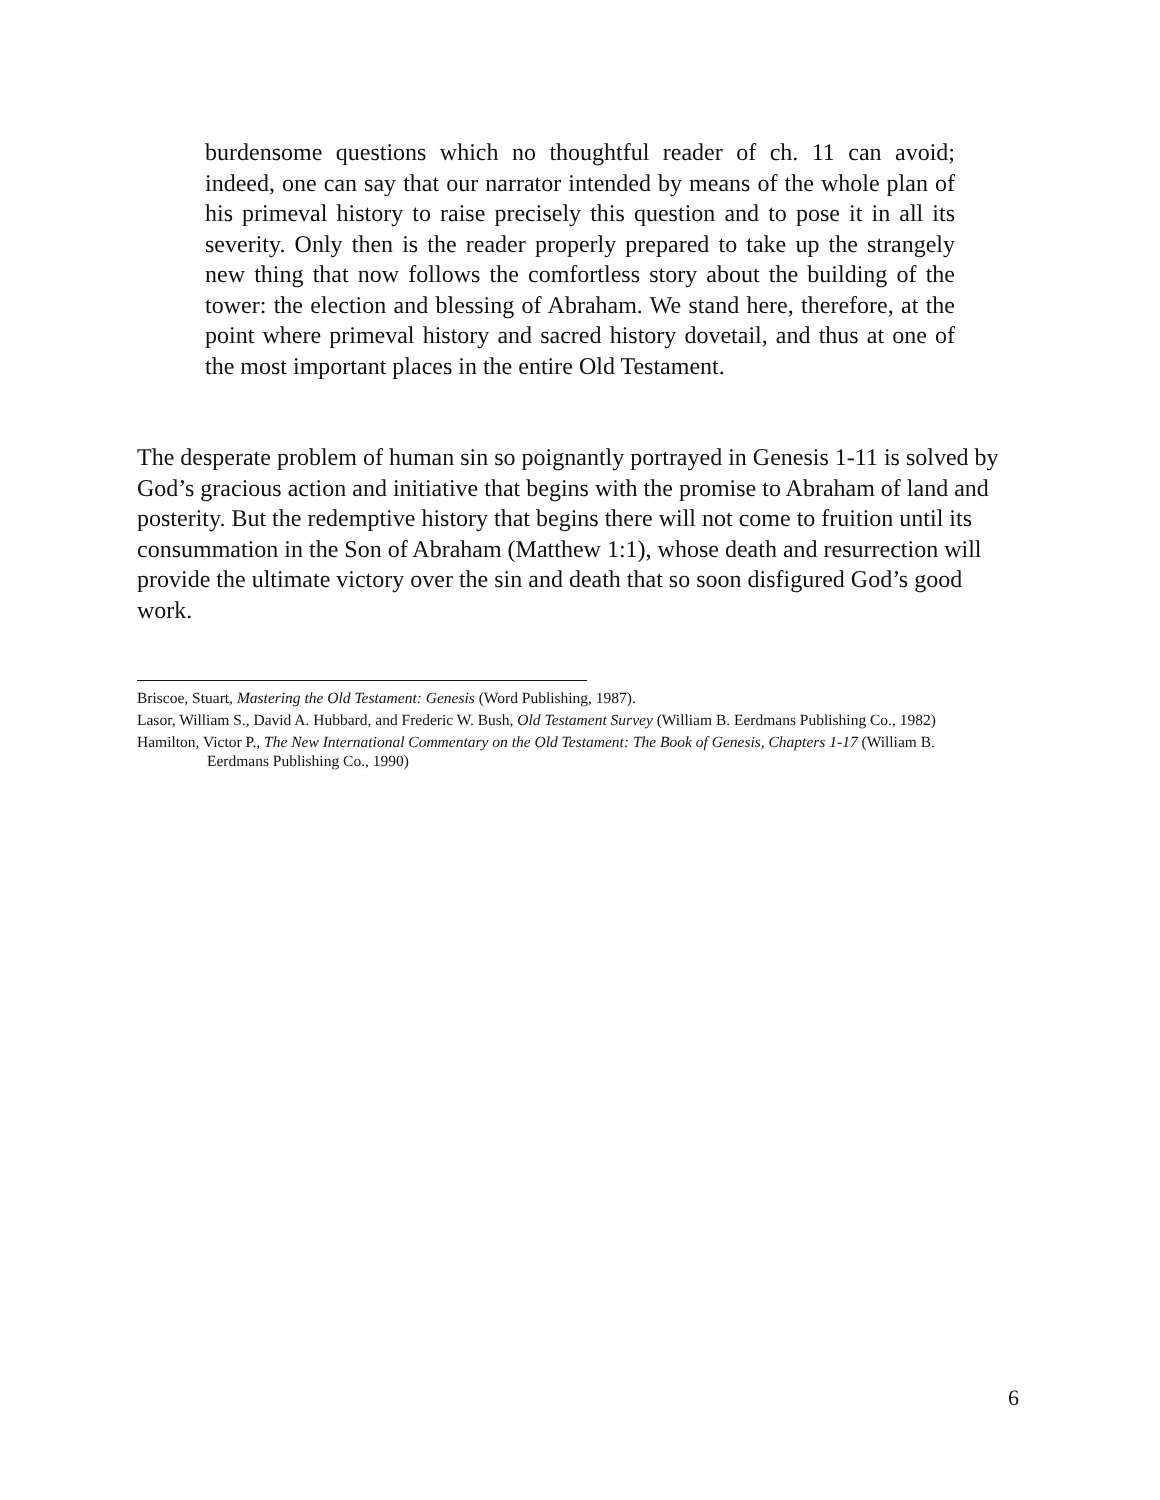burdensome questions which no thoughtful reader of ch. 11 can avoid; indeed, one can say that our narrator intended by means of the whole plan of his primeval history to raise precisely this question and to pose it in all its severity. Only then is the reader properly prepared to take up the strangely new thing that now follows the comfortless story about the building of the tower: the election and blessing of Abraham. We stand here, therefore, at the point where primeval history and sacred history dovetail, and thus at one of the most important places in the entire Old Testament.
The desperate problem of human sin so poignantly portrayed in Genesis 1-11 is solved by God’s gracious action and initiative that begins with the promise to Abraham of land and posterity. But the redemptive history that begins there will not come to fruition until its consummation in the Son of Abraham (Matthew 1:1), whose death and resurrection will provide the ultimate victory over the sin and death that so soon disfigured God’s good work.
Briscoe, Stuart, Mastering the Old Testament: Genesis (Word Publishing, 1987).
Lasor, William S., David A. Hubbard, and Frederic W. Bush, Old Testament Survey (William B. Eerdmans Publishing Co., 1982)
Hamilton, Victor P., The New International Commentary on the Old Testament: The Book of Genesis, Chapters 1-17 (William B. Eerdmans Publishing Co., 1990)
6